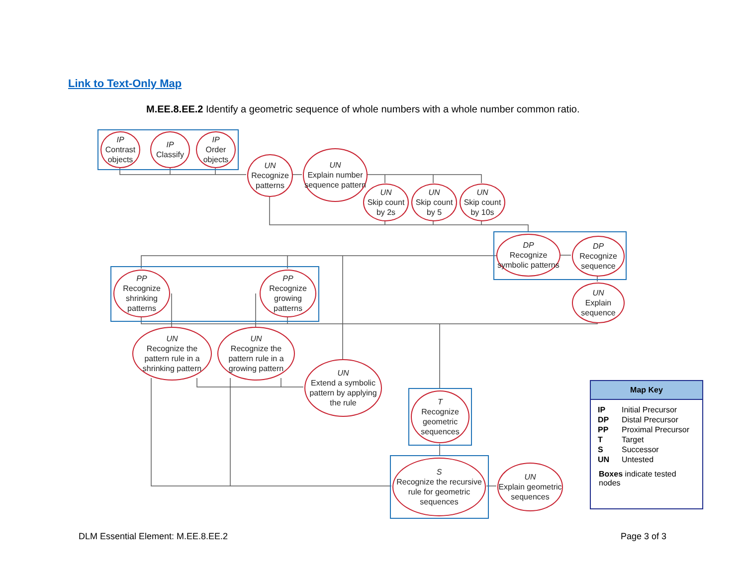Link to Text-Only Map
M.EE.8.EE.2 Identify a geometric sequence of whole numbers with a whole number common ratio.
IP
Contrast objects
IP
Classify
IP
Order objects
UN
Recognize patterns
UN
Explain number sequence pattern
UN
Skip count by 2s
UN
Skip count by 5
UN
Skip count by 10s
DP
Recognize symbolic patterns
DP
Recognize sequence
UN
Explain sequence
PP
Recognize shrinking patterns
PP
Recognize growing patterns
UN
Recognize the pattern rule in a shrinking pattern
UN
Recognize the pattern rule in a growing pattern
UN
Extend a symbolic pattern by applying the rule
T
Recognize geometric sequences
S
Recognize the recursive rule for geometric sequences
UN
Explain geometric sequences
Map Key
| IP | Initial Precursor |
| DP | Distal Precursor |
| PP | Proximal Precursor |
| T | Target |
| S | Successor |
| UN | Untested |
Boxes indicate tested nodes
DLM Essential Element: M.EE.8.EE.2
Page 3 of 3